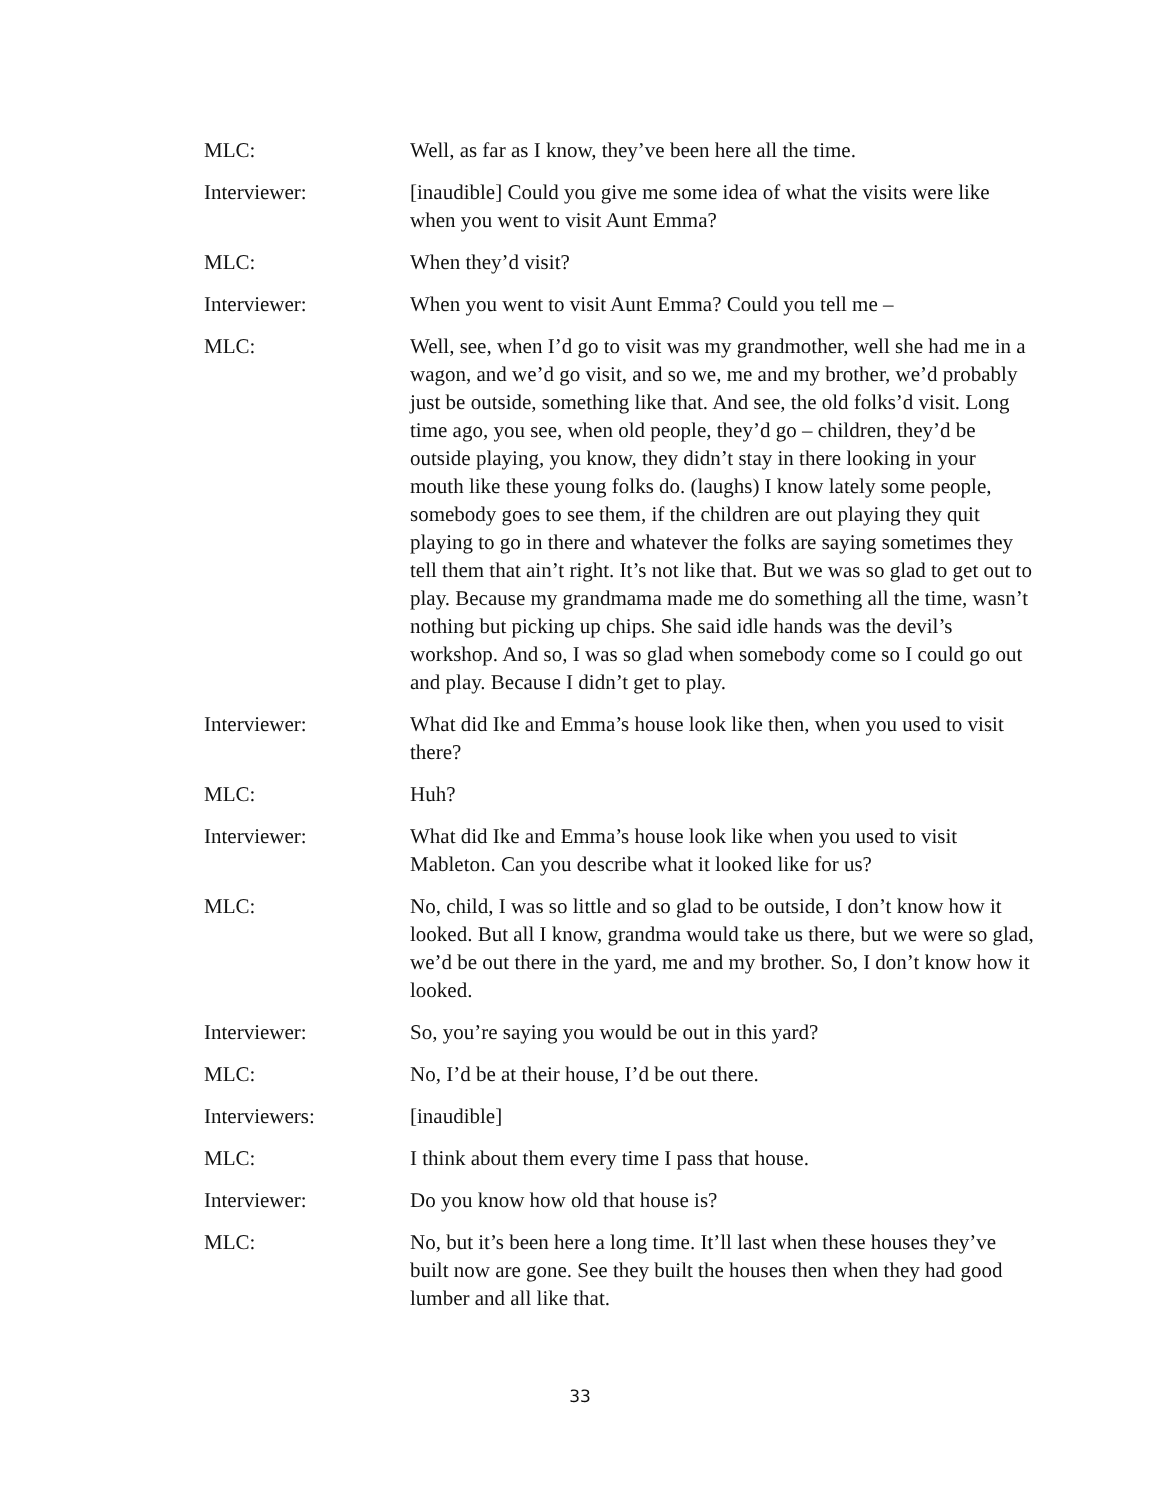MLC: Well, as far as I know, they’ve been here all the time.
Interviewer: [inaudible] Could you give me some idea of what the visits were like when you went to visit Aunt Emma?
MLC: When they’d visit?
Interviewer: When you went to visit Aunt Emma? Could you tell me –
MLC: Well, see, when I’d go to visit was my grandmother, well she had me in a wagon, and we’d go visit, and so we, me and my brother, we’d probably just be outside, something like that. And see, the old folks’d visit. Long time ago, you see, when old people, they’d go – children, they’d be outside playing, you know, they didn’t stay in there looking in your mouth like these young folks do. (laughs) I know lately some people, somebody goes to see them, if the children are out playing they quit playing to go in there and whatever the folks are saying sometimes they tell them that ain’t right. It’s not like that. But we was so glad to get out to play. Because my grandmama made me do something all the time, wasn’t nothing but picking up chips. She said idle hands was the devil’s workshop. And so, I was so glad when somebody come so I could go out and play. Because I didn’t get to play.
Interviewer: What did Ike and Emma’s house look like then, when you used to visit there?
MLC: Huh?
Interviewer: What did Ike and Emma’s house look like when you used to visit Mableton. Can you describe what it looked like for us?
MLC: No, child, I was so little and so glad to be outside, I don’t know how it looked. But all I know, grandma would take us there, but we were so glad, we’d be out there in the yard, me and my brother. So, I don’t know how it looked.
Interviewer: So, you’re saying you would be out in this yard?
MLC: No, I’d be at their house, I’d be out there.
Interviewers: [inaudible]
MLC: I think about them every time I pass that house.
Interviewer: Do you know how old that house is?
MLC: No, but it’s been here a long time. It’ll last when these houses they’ve built now are gone. See they built the houses then when they had good lumber and all like that.
33